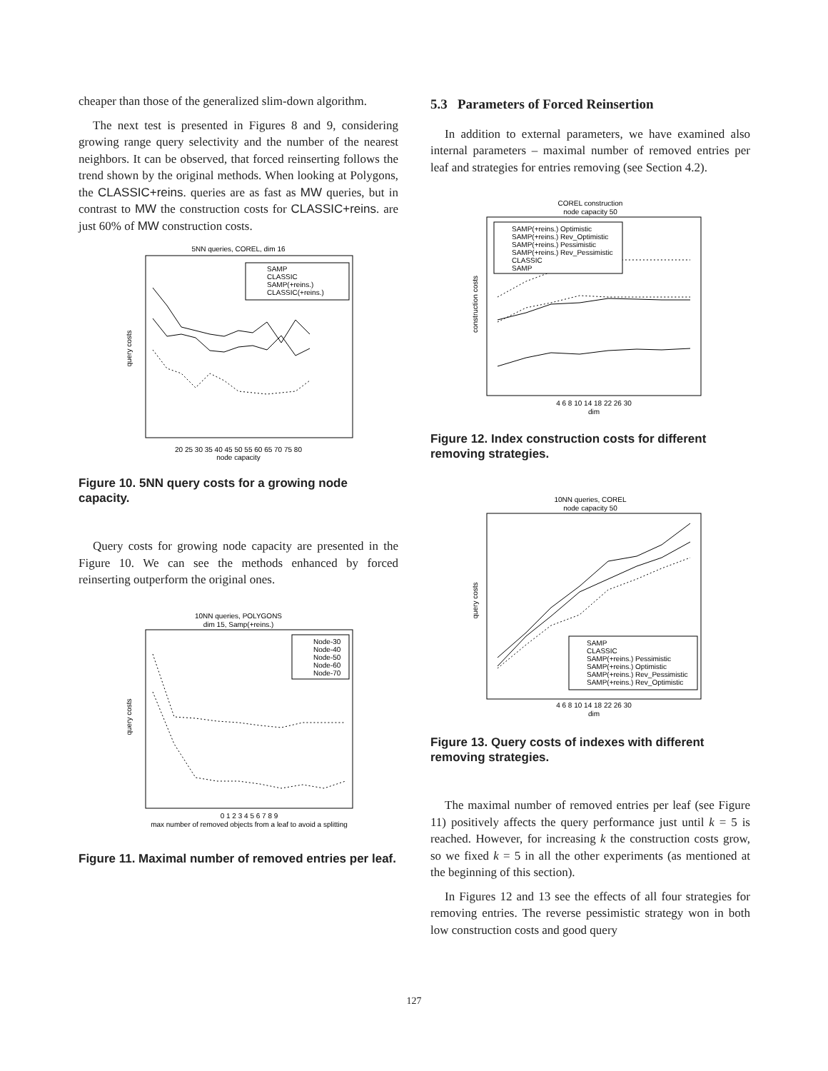cheaper than those of the generalized slim-down algorithm.
The next test is presented in Figures 8 and 9, considering growing range query selectivity and the number of the nearest neighbors. It can be observed, that forced reinserting follows the trend shown by the original methods. When looking at Polygons, the CLASSIC+reins. queries are as fast as MW queries, but in contrast to MW the construction costs for CLASSIC+reins. are just 60% of MW construction costs.
5NN queries, COREL, dim 16
SAMP
CLASSIC
SAMP(+reins.)
CLASSIC(+reins.)
20 25 30 35 40 45 50 55 60 65 70 75 80
node capacity
query costs
Figure 10. 5NN query costs for a growing node capacity.
Query costs for growing node capacity are presented in the Figure 10. We can see the methods enhanced by forced reinserting outperform the original ones.
10NN queries, POLYGONS
dim 15, Samp(+reins.)
Node-30
Node-40
Node-50
Node-60
Node-70
0 1 2 3 4 5 6 7 8 9
max number of removed objects from a leaf to avoid a splitting
query costs
Figure 11. Maximal number of removed entries per leaf.
5.3 Parameters of Forced Reinsertion
In addition to external parameters, we have examined also internal parameters – maximal number of removed entries per leaf and strategies for entries removing (see Section 4.2).
COREL construction
node capacity 50
SAMP(+reins.) Optimistic
SAMP(+reins.) Rev_Optimistic
SAMP(+reins.) Pessimistic
SAMP(+reins.) Rev_Pessimistic
CLASSIC
SAMP
4 6 8 10 14 18 22 26 30
dim
construction costs
Figure 12. Index construction costs for different removing strategies.
10NN queries, COREL
node capacity 50
SAMP
CLASSIC
SAMP(+reins.) Pessimistic
SAMP(+reins.) Optimistic
SAMP(+reins.) Rev_Pessimistic
SAMP(+reins.) Rev_Optimistic
4 6 8 10 14 18 22 26 30
dim
query costs
Figure 13. Query costs of indexes with different removing strategies.
The maximal number of removed entries per leaf (see Figure 11) positively affects the query performance just until k = 5 is reached. However, for increasing k the construction costs grow, so we fixed k = 5 in all the other experiments (as mentioned at the beginning of this section).
In Figures 12 and 13 see the effects of all four strategies for removing entries. The reverse pessimistic strategy won in both low construction costs and good query
127